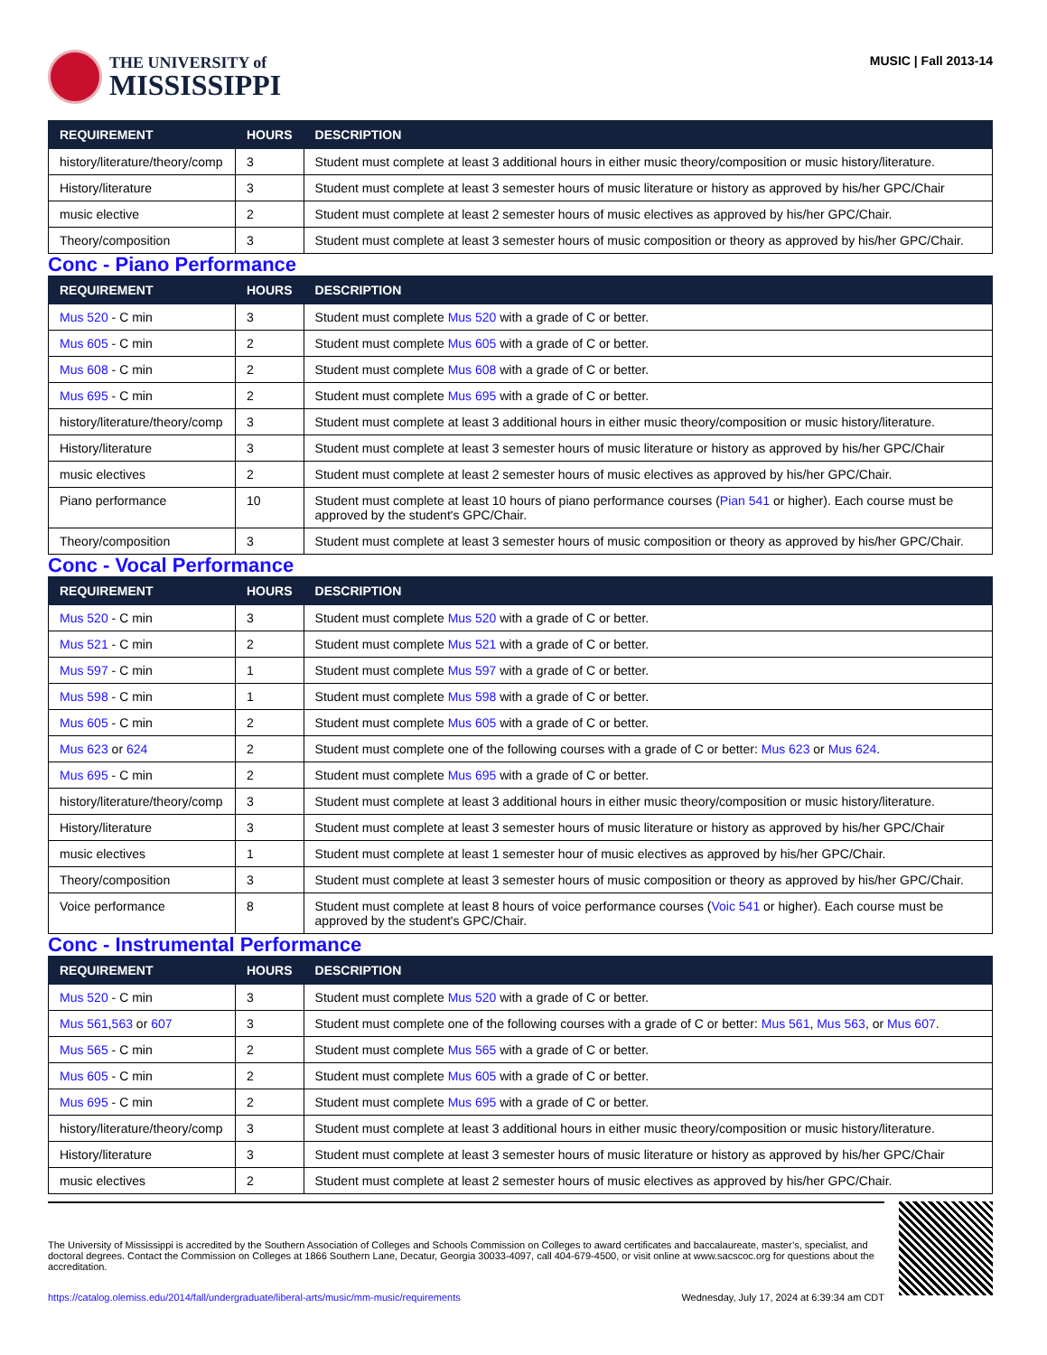THE UNIVERSITY of
MISSISSIPPI
MUSIC | Fall 2013-14
| REQUIREMENT | HOURS | DESCRIPTION |
| --- | --- | --- |
| history/literature/theory/comp | 3 | Student must complete at least 3 additional hours in either music theory/composition or music history/literature. |
| History/literature | 3 | Student must complete at least 3 semester hours of music literature or history as approved by his/her GPC/Chair |
| music elective | 2 | Student must complete at least 2 semester hours of music electives as approved by his/her GPC/Chair. |
| Theory/composition | 3 | Student must complete at least 3 semester hours of music composition or theory as approved by his/her GPC/Chair. |
Conc - Piano Performance
| REQUIREMENT | HOURS | DESCRIPTION |
| --- | --- | --- |
| Mus 520 - C min | 3 | Student must complete Mus 520 with a grade of C or better. |
| Mus 605 - C min | 2 | Student must complete Mus 605 with a grade of C or better. |
| Mus 608 - C min | 2 | Student must complete Mus 608 with a grade of C or better. |
| Mus 695 - C min | 2 | Student must complete Mus 695 with a grade of C or better. |
| history/literature/theory/comp | 3 | Student must complete at least 3 additional hours in either music theory/composition or music history/literature. |
| History/literature | 3 | Student must complete at least 3 semester hours of music literature or history as approved by his/her GPC/Chair |
| music electives | 2 | Student must complete at least 2 semester hours of music electives as approved by his/her GPC/Chair. |
| Piano performance | 10 | Student must complete at least 10 hours of piano performance courses ( Pian 541 or higher). Each course must be approved by the student's GPC/Chair. |
| Theory/composition | 3 | Student must complete at least 3 semester hours of music composition or theory as approved by his/her GPC/Chair. |
Conc - Vocal Performance
| REQUIREMENT | HOURS | DESCRIPTION |
| --- | --- | --- |
| Mus 520 - C min | 3 | Student must complete Mus 520 with a grade of C or better. |
| Mus 521 - C min | 2 | Student must complete Mus 521 with a grade of C or better. |
| Mus 597 - C min | 1 | Student must complete Mus 597 with a grade of C or better. |
| Mus 598 - C min | 1 | Student must complete Mus 598 with a grade of C or better. |
| Mus 605 - C min | 2 | Student must complete Mus 605 with a grade of C or better. |
| Mus 623 or 624 | 2 | Student must complete one of the following courses with a grade of C or better: Mus 623 or Mus 624 . |
| Mus 695 - C min | 2 | Student must complete Mus 695 with a grade of C or better. |
| history/literature/theory/comp | 3 | Student must complete at least 3 additional hours in either music theory/composition or music history/literature. |
| History/literature | 3 | Student must complete at least 3 semester hours of music literature or history as approved by his/her GPC/Chair |
| music electives | 1 | Student must complete at least 1 semester hour of music electives as approved by his/her GPC/Chair. |
| Theory/composition | 3 | Student must complete at least 3 semester hours of music composition or theory as approved by his/her GPC/Chair. |
| Voice performance | 8 | Student must complete at least 8 hours of voice performance courses ( Voic 541 or higher). Each course must be approved by the student's GPC/Chair. |
Conc - Instrumental Performance
| REQUIREMENT | HOURS | DESCRIPTION |
| --- | --- | --- |
| Mus 520 - C min | 3 | Student must complete Mus 520 with a grade of C or better. |
| Mus 561 , 563 or 607 | 3 | Student must complete one of the following courses with a grade of C or better: Mus 561 , Mus 563 , or Mus 607 . |
| Mus 565 - C min | 2 | Student must complete Mus 565 with a grade of C or better. |
| Mus 605 - C min | 2 | Student must complete Mus 605 with a grade of C or better. |
| Mus 695 - C min | 2 | Student must complete Mus 695 with a grade of C or better. |
| history/literature/theory/comp | 3 | Student must complete at least 3 additional hours in either music theory/composition or music history/literature. |
| History/literature | 3 | Student must complete at least 3 semester hours of music literature or history as approved by his/her GPC/Chair |
| music electives | 2 | Student must complete at least 2 semester hours of music electives as approved by his/her GPC/Chair. |
The University of Mississippi is accredited by the Southern Association of Colleges and Schools Commission on Colleges to award certificates and baccalaureate, master’s, specialist, and doctoral degrees. Contact the Commission on Colleges at 1866 Southern Lane, Decatur, Georgia 30033-4097, call 404-679-4500, or visit online at www.sacscoc.org for questions about the accreditation.
https://catalog.olemiss.edu/2014/fall/undergraduate/liberal-arts/music/mm-music/requirements Wednesday, July 17, 2024 at 6:39:34 am CDT